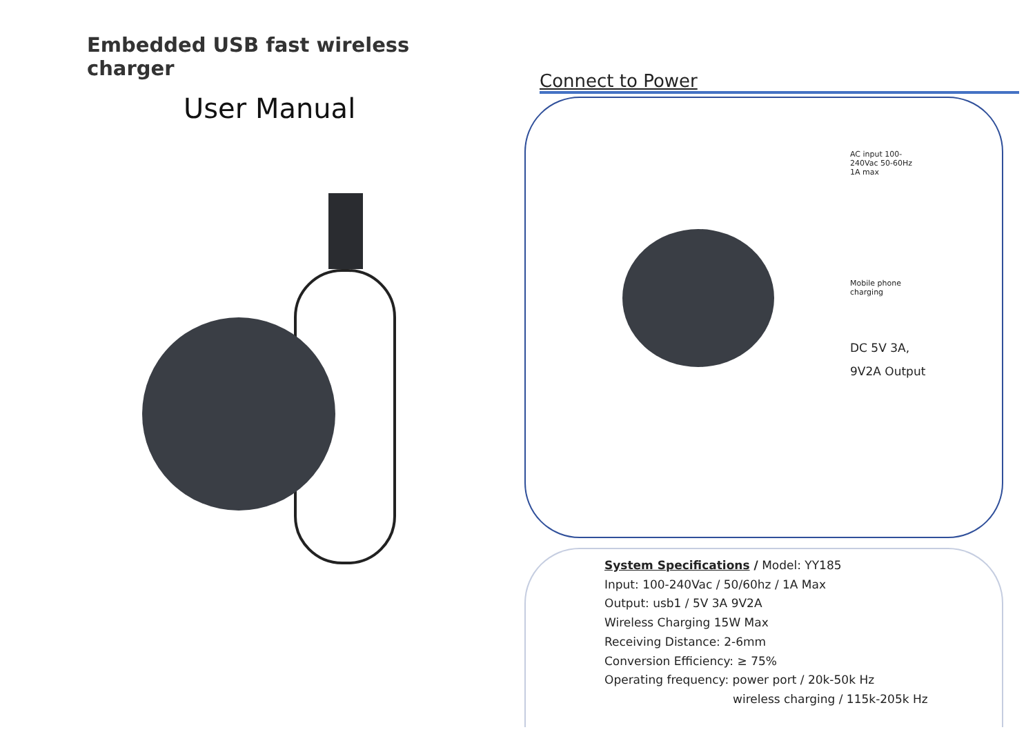Embedded USB fast wireless charger
User Manual
Connect to Power
AC input 100-
240Vac 50-60Hz
1A max
Mobile phone
charging
DC 5V 3A,
9V2A Output
System Specifications / Model: YY185
Input: 100-240Vac / 50/60hz / 1A Max
Output: usb1 / 5V 3A 9V2A
Wireless Charging 15W Max
Receiving Distance: 2-6mm
Conversion Efficiency: ≥ 75%
Operating frequency: power port / 20k-50k Hz
wireless charging / 115k-205k Hz